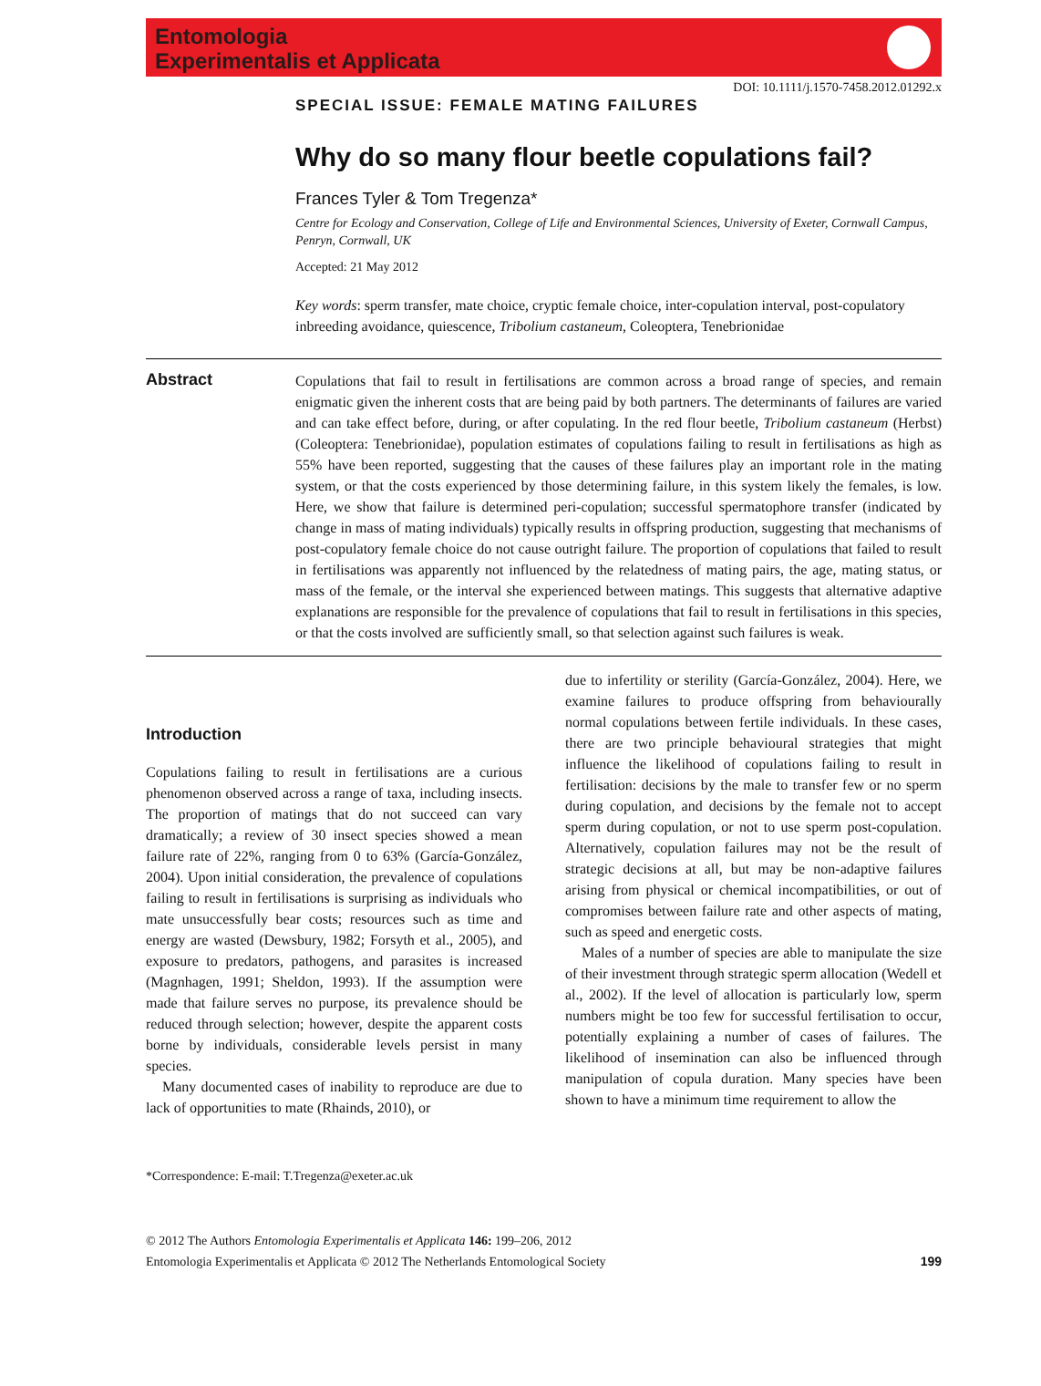Entomologia
Experimentalis et Applicata
DOI: 10.1111/j.1570-7458.2012.01292.x
SPECIAL ISSUE: FEMALE MATING FAILURES
Why do so many flour beetle copulations fail?
Frances Tyler & Tom Tregenza*
Centre for Ecology and Conservation, College of Life and Environmental Sciences, University of Exeter, Cornwall Campus, Penryn, Cornwall, UK
Accepted: 21 May 2012
Key words: sperm transfer, mate choice, cryptic female choice, inter-copulation interval, post-copulatory inbreeding avoidance, quiescence, Tribolium castaneum, Coleoptera, Tenebrionidae
Abstract
Copulations that fail to result in fertilisations are common across a broad range of species, and remain enigmatic given the inherent costs that are being paid by both partners. The determinants of failures are varied and can take effect before, during, or after copulating. In the red flour beetle, Tribolium castaneum (Herbst) (Coleoptera: Tenebrionidae), population estimates of copulations failing to result in fertilisations as high as 55% have been reported, suggesting that the causes of these failures play an important role in the mating system, or that the costs experienced by those determining failure, in this system likely the females, is low. Here, we show that failure is determined peri-copulation; successful spermatophore transfer (indicated by change in mass of mating individuals) typically results in offspring production, suggesting that mechanisms of post-copulatory female choice do not cause outright failure. The proportion of copulations that failed to result in fertilisations was apparently not influenced by the relatedness of mating pairs, the age, mating status, or mass of the female, or the interval she experienced between matings. This suggests that alternative adaptive explanations are responsible for the prevalence of copulations that fail to result in fertilisations in this species, or that the costs involved are sufficiently small, so that selection against such failures is weak.
Introduction
Copulations failing to result in fertilisations are a curious phenomenon observed across a range of taxa, including insects. The proportion of matings that do not succeed can vary dramatically; a review of 30 insect species showed a mean failure rate of 22%, ranging from 0 to 63% (García-González, 2004). Upon initial consideration, the prevalence of copulations failing to result in fertilisations is surprising as individuals who mate unsuccessfully bear costs; resources such as time and energy are wasted (Dewsbury, 1982; Forsyth et al., 2005), and exposure to predators, pathogens, and parasites is increased (Magnhagen, 1991; Sheldon, 1993). If the assumption were made that failure serves no purpose, its prevalence should be reduced through selection; however, despite the apparent costs borne by individuals, considerable levels persist in many species.
Many documented cases of inability to reproduce are due to lack of opportunities to mate (Rhainds, 2010), or
*Correspondence: E-mail: T.Tregenza@exeter.ac.uk
due to infertility or sterility (García-González, 2004). Here, we examine failures to produce offspring from behaviourally normal copulations between fertile individuals. In these cases, there are two principle behavioural strategies that might influence the likelihood of copulations failing to result in fertilisation: decisions by the male to transfer few or no sperm during copulation, and decisions by the female not to accept sperm during copulation, or not to use sperm post-copulation. Alternatively, copulation failures may not be the result of strategic decisions at all, but may be non-adaptive failures arising from physical or chemical incompatibilities, or out of compromises between failure rate and other aspects of mating, such as speed and energetic costs.
Males of a number of species are able to manipulate the size of their investment through strategic sperm allocation (Wedell et al., 2002). If the level of allocation is particularly low, sperm numbers might be too few for successful fertilisation to occur, potentially explaining a number of cases of failures. The likelihood of insemination can also be influenced through manipulation of copula duration. Many species have been shown to have a minimum time requirement to allow the
© 2012 The Authors Entomologia Experimentalis et Applicata 146: 199–206, 2012
Entomologia Experimentalis et Applicata © 2012 The Netherlands Entomological Society
199